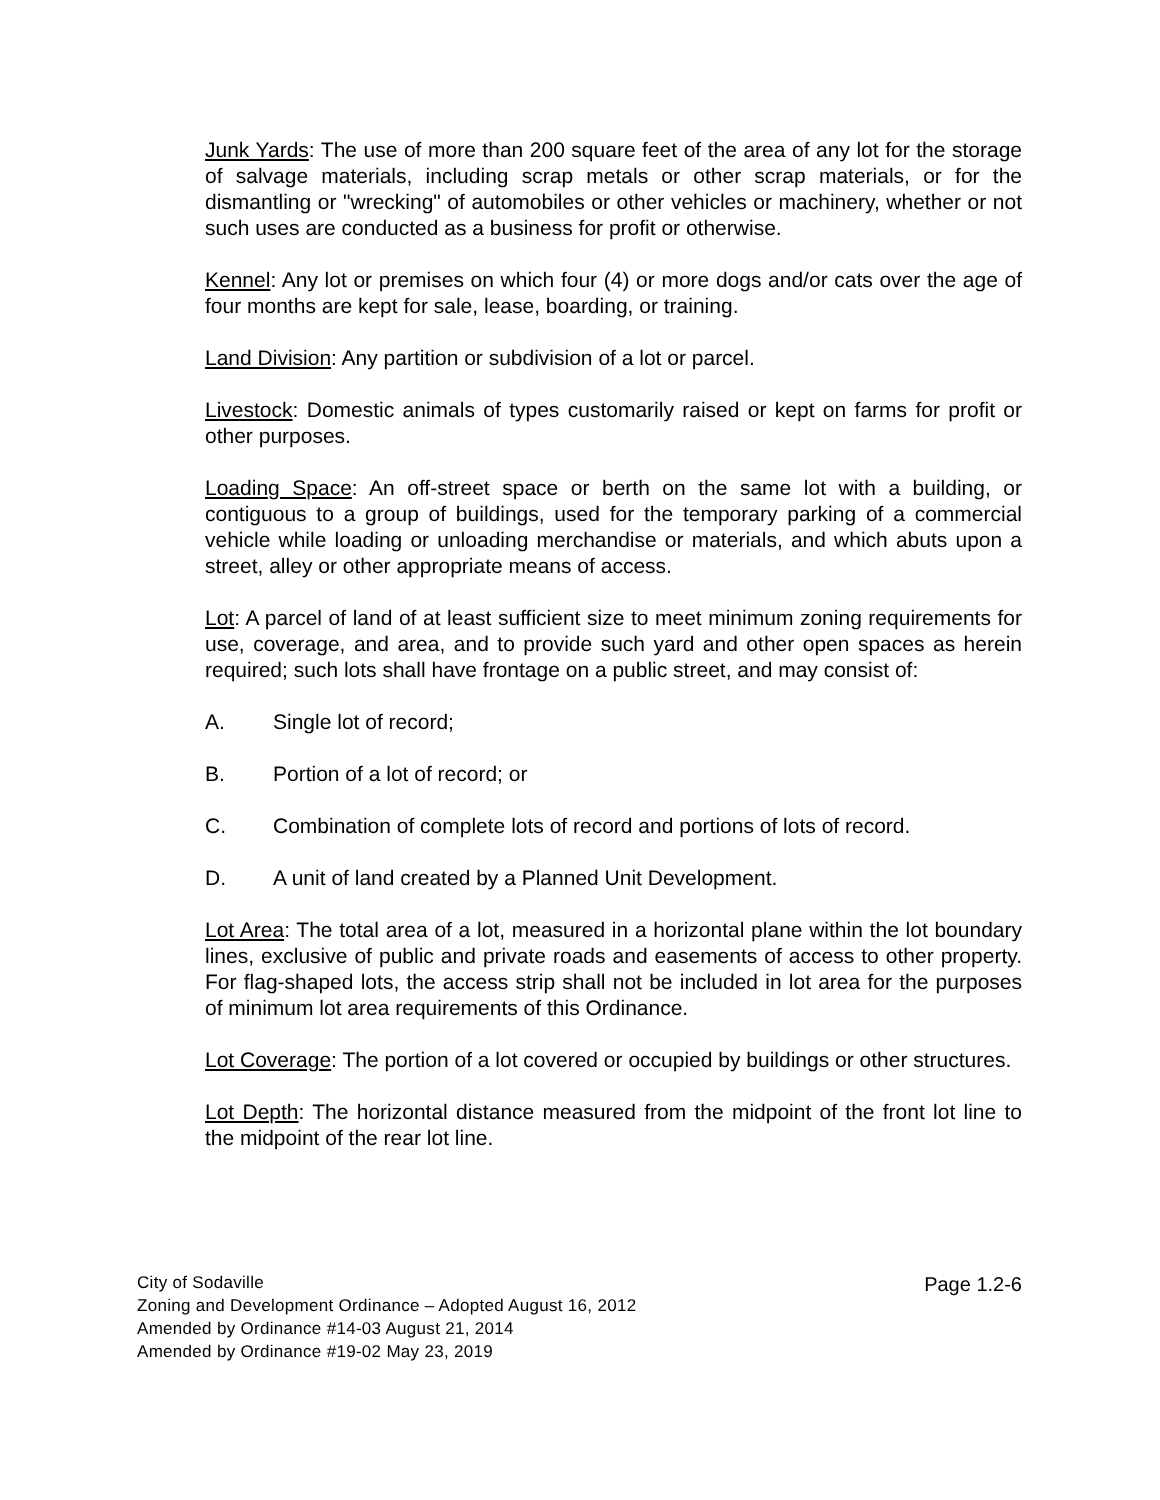Junk Yards: The use of more than 200 square feet of the area of any lot for the storage of salvage materials, including scrap metals or other scrap materials, or for the dismantling or "wrecking" of automobiles or other vehicles or machinery, whether or not such uses are conducted as a business for profit or otherwise.
Kennel: Any lot or premises on which four (4) or more dogs and/or cats over the age of four months are kept for sale, lease, boarding, or training.
Land Division: Any partition or subdivision of a lot or parcel.
Livestock: Domestic animals of types customarily raised or kept on farms for profit or other purposes.
Loading Space: An off-street space or berth on the same lot with a building, or contiguous to a group of buildings, used for the temporary parking of a commercial vehicle while loading or unloading merchandise or materials, and which abuts upon a street, alley or other appropriate means of access.
Lot: A parcel of land of at least sufficient size to meet minimum zoning requirements for use, coverage, and area, and to provide such yard and other open spaces as herein required; such lots shall have frontage on a public street, and may consist of:
A. Single lot of record;
B. Portion of a lot of record; or
C. Combination of complete lots of record and portions of lots of record.
D. A unit of land created by a Planned Unit Development.
Lot Area: The total area of a lot, measured in a horizontal plane within the lot boundary lines, exclusive of public and private roads and easements of access to other property. For flag-shaped lots, the access strip shall not be included in lot area for the purposes of minimum lot area requirements of this Ordinance.
Lot Coverage: The portion of a lot covered or occupied by buildings or other structures.
Lot Depth: The horizontal distance measured from the midpoint of the front lot line to the midpoint of the rear lot line.
City of Sodaville
Zoning and Development Ordinance – Adopted August 16, 2012
Amended by Ordinance #14-03 August 21, 2014
Amended by Ordinance #19-02 May 23, 2019
Page 1.2-6